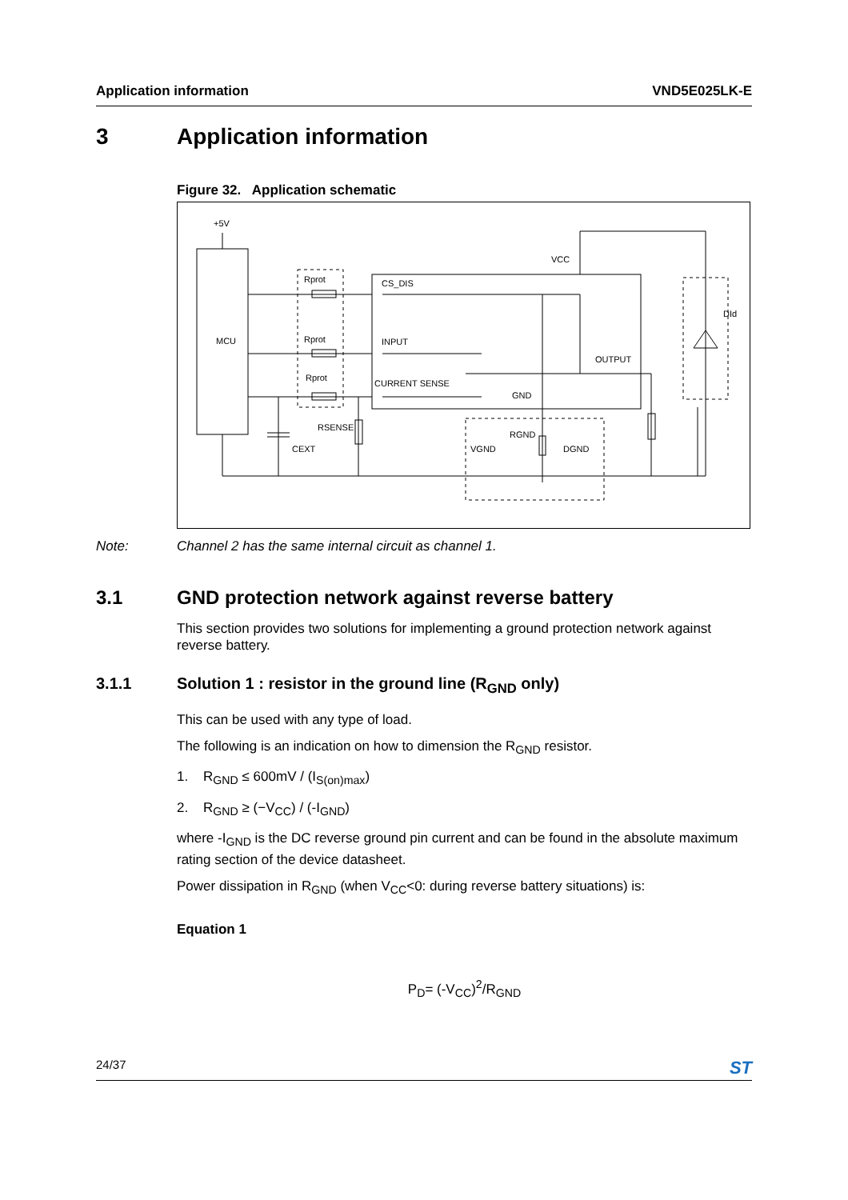Application information VND5E025LK-E
3 Application information
Figure 32. Application schematic
+5V
MCU
Rprot
Rprot
Rprot
CS_DIS
INPUT
CURRENT SENSE
GND
OUTPUT
VCC
DId
RSENSE
CEXT
VGND
RGND
DGND
Note: Channel 2 has the same internal circuit as channel 1.
3.1 GND protection network against reverse battery
This section provides two solutions for implementing a ground protection network against reverse battery.
3.1.1 Solution 1 : resistor in the ground line (R<sub>GND</sub> only)
This can be used with any type of load.
The following is an indication on how to dimension the R<sub>GND</sub> resistor.
1. R<sub>GND</sub> ≤ 600mV / (I<sub>S(on)max</sub>)
2. R<sub>GND</sub> ≥ (−V<sub>CC</sub>) / (-I<sub>GND</sub>)
where -I<sub>GND</sub> is the DC reverse ground pin current and can be found in the absolute maximum rating section of the device datasheet.
Power dissipation in R<sub>GND</sub> (when V<sub>CC</sub><0: during reverse battery situations) is:
Equation 1
P<sub>D</sub>= (-V<sub>CC</sub>)<sup>2</sup>/R<sub>GND</sub>
24/37 ST